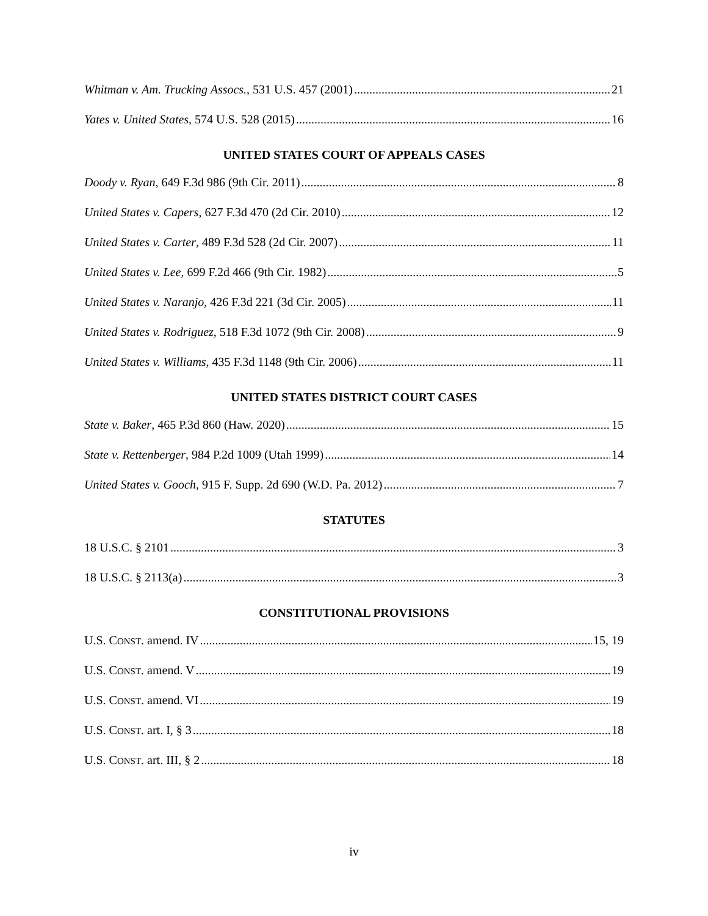Whitman v. Am. Trucking Assocs., 531 U.S. 457 (2001) 21
Yates v. United States, 574 U.S. 528 (2015) 16
UNITED STATES COURT OF APPEALS CASES
Doody v. Ryan, 649 F.3d 986 (9th Cir. 2011) 8
United States v. Capers, 627 F.3d 470 (2d Cir. 2010) 12
United States v. Carter, 489 F.3d 528 (2d Cir. 2007) 11
United States v. Lee, 699 F.2d 466 (9th Cir. 1982) 5
United States v. Naranjo, 426 F.3d 221 (3d Cir. 2005) 11
United States v. Rodriguez, 518 F.3d 1072 (9th Cir. 2008) 9
United States v. Williams, 435 F.3d 1148 (9th Cir. 2006) 11
UNITED STATES DISTRICT COURT CASES
State v. Baker, 465 P.3d 860 (Haw. 2020) 15
State v. Rettenberger, 984 P.2d 1009 (Utah 1999) 14
United States v. Gooch, 915 F. Supp. 2d 690 (W.D. Pa. 2012) 7
STATUTES
18 U.S.C. § 2101 3
18 U.S.C. § 2113(a) 3
CONSTITUTIONAL PROVISIONS
U.S. CONST. amend. IV 15, 19
U.S. CONST. amend. V 19
U.S. CONST. amend. VI 19
U.S. CONST. art. I, § 3 18
U.S. CONST. art. III, § 2 18
iv